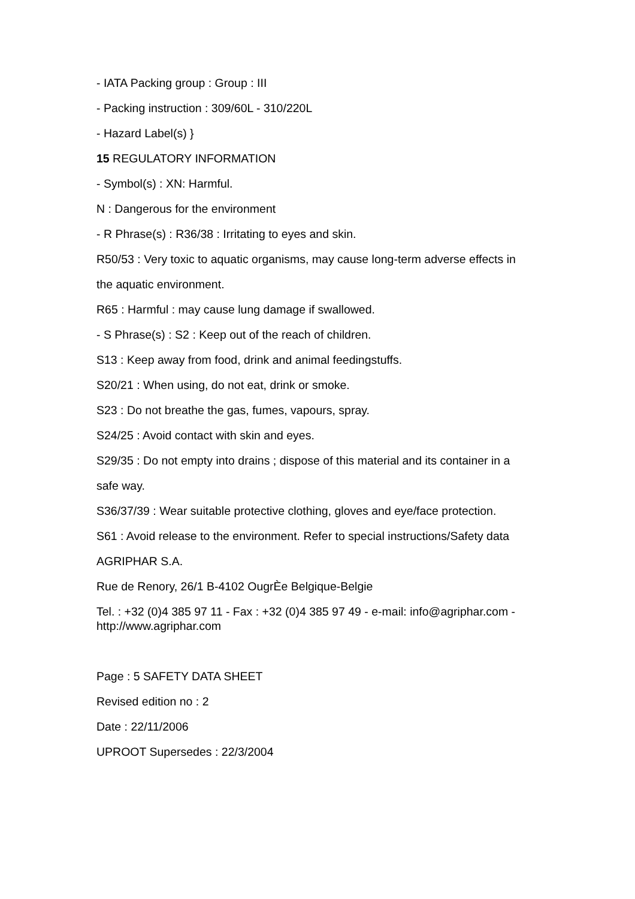- IATA Packing group : Group : III
- Packing instruction : 309/60L - 310/220L
- Hazard Label(s) }
15 REGULATORY INFORMATION
- Symbol(s) : XN: Harmful.
N : Dangerous for the environment
- R Phrase(s) : R36/38 : Irritating to eyes and skin.
R50/53 : Very toxic to aquatic organisms, may cause long-term adverse effects in
the aquatic environment.
R65 : Harmful : may cause lung damage if swallowed.
- S Phrase(s) : S2 : Keep out of the reach of children.
S13 : Keep away from food, drink and animal feedingstuffs.
S20/21 : When using, do not eat, drink or smoke.
S23 : Do not breathe the gas, fumes, vapours, spray.
S24/25 : Avoid contact with skin and eyes.
S29/35 : Do not empty into drains ; dispose of this material and its container in a
safe way.
S36/37/39 : Wear suitable protective clothing, gloves and eye/face protection.
S61 : Avoid release to the environment. Refer to special instructions/Safety data
AGRIPHAR S.A.
Rue de Renory, 26/1 B-4102 OugrÈe Belgique-Belgie
Tel. : +32 (0)4 385 97 11 - Fax : +32 (0)4 385 97 49 - e-mail: info@agriphar.com - http://www.agriphar.com
Page : 5 SAFETY DATA SHEET
Revised edition no : 2
Date : 22/11/2006
UPROOT Supersedes : 22/3/2004